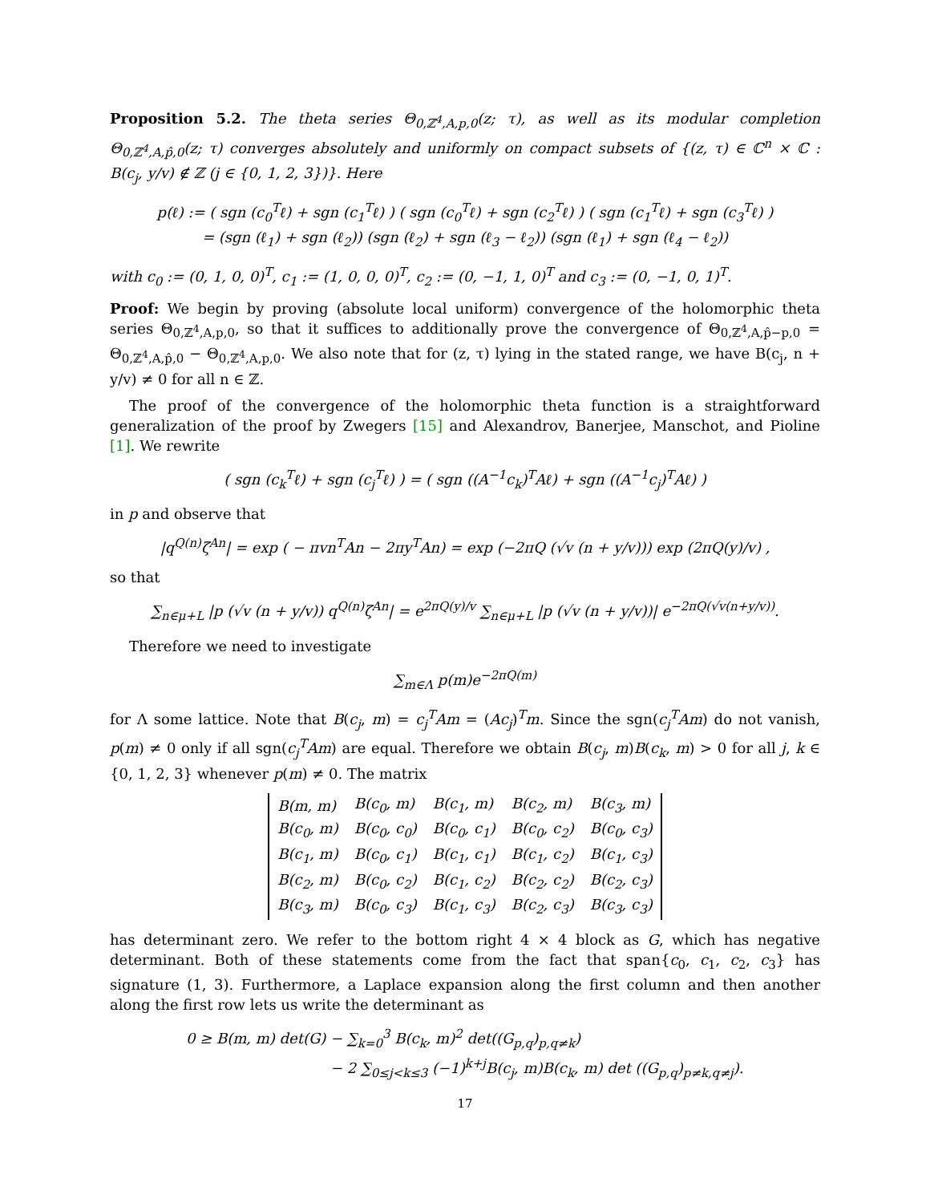Proposition 5.2. The theta series Θ<sub>0,ℤ<sup>4</sup>,A,p,0</sub>(z; τ), as well as its modular completion Θ<sub>0,ℤ<sup>4</sup>,A,p̂,0</sub>(z; τ) converges absolutely and uniformly on compact subsets of {(z, τ) ∈ ℂ<sup>n</sup> × ℂ : B(c<sub>j</sub>, y/v) ∉ ℤ (j ∈ {0, 1, 2, 3})}. Here
p(ℓ) := ( sgn (c<sub>0</sub><sup>T</sup>ℓ) + sgn (c<sub>1</sub><sup>T</sup>ℓ) ) ( sgn (c<sub>0</sub><sup>T</sup>ℓ) + sgn (c<sub>2</sub><sup>T</sup>ℓ) ) ( sgn (c<sub>1</sub><sup>T</sup>ℓ) + sgn (c<sub>3</sub><sup>T</sup>ℓ) )
= (sgn (ℓ<sub>1</sub>) + sgn (ℓ<sub>2</sub>)) (sgn (ℓ<sub>2</sub>) + sgn (ℓ<sub>3</sub> − ℓ<sub>2</sub>)) (sgn (ℓ<sub>1</sub>) + sgn (ℓ<sub>4</sub> − ℓ<sub>2</sub>))
with c<sub>0</sub> := (0, 1, 0, 0)<sup>T</sup>, c<sub>1</sub> := (1, 0, 0, 0)<sup>T</sup>, c<sub>2</sub> := (0, −1, 1, 0)<sup>T</sup> and c<sub>3</sub> := (0, −1, 0, 1)<sup>T</sup>.
Proof: We begin by proving (absolute local uniform) convergence of the holomorphic theta series Θ<sub>0,ℤ<sup>4</sup>,A,p,0</sub>, so that it suffices to additionally prove the convergence of Θ<sub>0,ℤ<sup>4</sup>,A,p̂−p,0</sub> = Θ<sub>0,ℤ<sup>4</sup>,A,p̂,0</sub> − Θ<sub>0,ℤ<sup>4</sup>,A,p,0</sub>. We also note that for (z, τ) lying in the stated range, we have B(c<sub>j</sub>, n + y/v) ≠ 0 for all n ∈ ℤ.
The proof of the convergence of the holomorphic theta function is a straightforward generalization of the proof by Zwegers [15] and Alexandrov, Banerjee, Manschot, and Pioline [1]. We rewrite
( sgn (c<sub>k</sub><sup>T</sup>ℓ) + sgn (c<sub>j</sub><sup>T</sup>ℓ) ) = ( sgn ((A<sup>−1</sup>c<sub>k</sub>)<sup>T</sup>Aℓ) + sgn ((A<sup>−1</sup>c<sub>j</sub>)<sup>T</sup>Aℓ) )
in p and observe that
|q<sup>Q(n)</sup>ζ<sup>An</sup>| = exp ( − πvn<sup>T</sup>An − 2πy<sup>T</sup>An) = exp (−2πQ (√v (n + y/v))) exp (2πQ(y)/v) ,
so that
∑<sub>n∈μ+L</sub> |p (√v (n + y/v)) q<sup>Q(n)</sup>ζ<sup>An</sup>| = e<sup>2πQ(y)/v</sup> ∑<sub>n∈μ+L</sub> |p (√v (n + y/v))| e<sup>−2πQ(√v(n+y/v))</sup>.
Therefore we need to investigate
∑<sub>m∈Λ</sub> p(m)e<sup>−2πQ(m)</sup>
for Λ some lattice. Note that B(c<sub>j</sub>, m) = c<sub>j</sub><sup>T</sup>Am = (Ac<sub>j</sub>)<sup>T</sup>m. Since the sgn(c<sub>j</sub><sup>T</sup>Am) do not vanish, p(m) ≠ 0 only if all sgn(c<sub>j</sub><sup>T</sup>Am) are equal. Therefore we obtain B(c<sub>j</sub>, m)B(c<sub>k</sub>, m) > 0 for all j, k ∈ {0, 1, 2, 3} whenever p(m) ≠ 0. The matrix
| B(m, m) | B(c<sub>0</sub>, m) | B(c<sub>1</sub>, m) | B(c<sub>2</sub>, m) | B(c<sub>3</sub>, m) |
| B(c<sub>0</sub>, m) | B(c<sub>0</sub>, c<sub>0</sub>) | B(c<sub>0</sub>, c<sub>1</sub>) | B(c<sub>0</sub>, c<sub>2</sub>) | B(c<sub>0</sub>, c<sub>3</sub>) |
| B(c<sub>1</sub>, m) | B(c<sub>0</sub>, c<sub>1</sub>) | B(c<sub>1</sub>, c<sub>1</sub>) | B(c<sub>1</sub>, c<sub>2</sub>) | B(c<sub>1</sub>, c<sub>3</sub>) |
| B(c<sub>2</sub>, m) | B(c<sub>0</sub>, c<sub>2</sub>) | B(c<sub>1</sub>, c<sub>2</sub>) | B(c<sub>2</sub>, c<sub>2</sub>) | B(c<sub>2</sub>, c<sub>3</sub>) |
| B(c<sub>3</sub>, m) | B(c<sub>0</sub>, c<sub>3</sub>) | B(c<sub>1</sub>, c<sub>3</sub>) | B(c<sub>2</sub>, c<sub>3</sub>) | B(c<sub>3</sub>, c<sub>3</sub>) |
has determinant zero. We refer to the bottom right 4 × 4 block as G, which has negative determinant. Both of these statements come from the fact that span{c<sub>0</sub>, c<sub>1</sub>, c<sub>2</sub>, c<sub>3</sub>} has signature (1, 3). Furthermore, a Laplace expansion along the first column and then another along the first row lets us write the determinant as
0 ≥ B(m, m) det(G) − ∑<sub>k=0</sub><sup>3</sup> B(c<sub>k</sub>, m)<sup>2</sup> det((G<sub>p,q</sub>)<sub>p,q≠k</sub>)
− 2 ∑<sub>0≤j<k≤3</sub> (−1)<sup>k+j</sup>B(c<sub>j</sub>, m)B(c<sub>k</sub>, m) det ((G<sub>p,q</sub>)<sub>p≠k,q≠j</sub>).
17